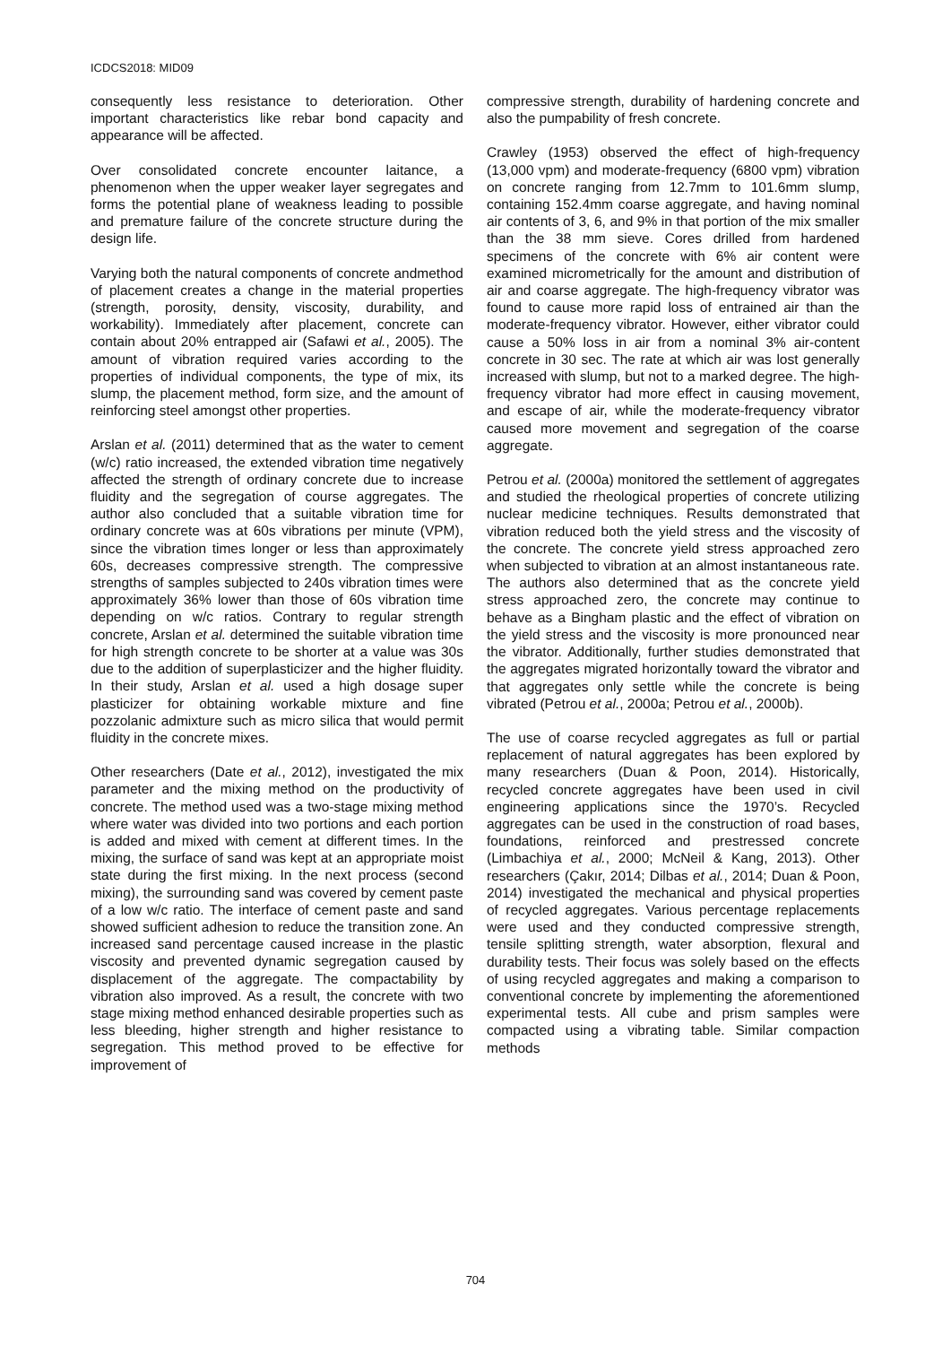ICDCS2018: MID09
consequently less resistance to deterioration. Other important characteristics like rebar bond capacity and appearance will be affected.
Over consolidated concrete encounter laitance, a phenomenon when the upper weaker layer segregates and forms the potential plane of weakness leading to possible and premature failure of the concrete structure during the design life.
Varying both the natural components of concrete andmethod of placement creates a change in the material properties (strength, porosity, density, viscosity, durability, and workability). Immediately after placement, concrete can contain about 20% entrapped air (Safawi et al., 2005). The amount of vibration required varies according to the properties of individual components, the type of mix, its slump, the placement method, form size, and the amount of reinforcing steel amongst other properties.
Arslan et al. (2011) determined that as the water to cement (w/c) ratio increased, the extended vibration time negatively affected the strength of ordinary concrete due to increase fluidity and the segregation of course aggregates. The author also concluded that a suitable vibration time for ordinary concrete was at 60s vibrations per minute (VPM), since the vibration times longer or less than approximately 60s, decreases compressive strength. The compressive strengths of samples subjected to 240s vibration times were approximately 36% lower than those of 60s vibration time depending on w/c ratios. Contrary to regular strength concrete, Arslan et al. determined the suitable vibration time for high strength concrete to be shorter at a value was 30s due to the addition of superplasticizer and the higher fluidity. In their study, Arslan et al. used a high dosage super plasticizer for obtaining workable mixture and fine pozzolanic admixture such as micro silica that would permit fluidity in the concrete mixes.
Other researchers (Date et al., 2012), investigated the mix parameter and the mixing method on the productivity of concrete. The method used was a two-stage mixing method where water was divided into two portions and each portion is added and mixed with cement at different times. In the mixing, the surface of sand was kept at an appropriate moist state during the first mixing. In the next process (second mixing), the surrounding sand was covered by cement paste of a low w/c ratio. The interface of cement paste and sand showed sufficient adhesion to reduce the transition zone. An increased sand percentage caused increase in the plastic viscosity and prevented dynamic segregation caused by displacement of the aggregate. The compactability by vibration also improved. As a result, the concrete with two stage mixing method enhanced desirable properties such as less bleeding, higher strength and higher resistance to segregation. This method proved to be effective for improvement of
compressive strength, durability of hardening concrete and also the pumpability of fresh concrete.
Crawley (1953) observed the effect of high-frequency (13,000 vpm) and moderate-frequency (6800 vpm) vibration on concrete ranging from 12.7mm to 101.6mm slump, containing 152.4mm coarse aggregate, and having nominal air contents of 3, 6, and 9% in that portion of the mix smaller than the 38 mm sieve. Cores drilled from hardened specimens of the concrete with 6% air content were examined micrometrically for the amount and distribution of air and coarse aggregate. The high-frequency vibrator was found to cause more rapid loss of entrained air than the moderate-frequency vibrator. However, either vibrator could cause a 50% loss in air from a nominal 3% air-content concrete in 30 sec. The rate at which air was lost generally increased with slump, but not to a marked degree. The high-frequency vibrator had more effect in causing movement, and escape of air, while the moderate-frequency vibrator caused more movement and segregation of the coarse aggregate.
Petrou et al. (2000a) monitored the settlement of aggregates and studied the rheological properties of concrete utilizing nuclear medicine techniques. Results demonstrated that vibration reduced both the yield stress and the viscosity of the concrete. The concrete yield stress approached zero when subjected to vibration at an almost instantaneous rate. The authors also determined that as the concrete yield stress approached zero, the concrete may continue to behave as a Bingham plastic and the effect of vibration on the yield stress and the viscosity is more pronounced near the vibrator. Additionally, further studies demonstrated that the aggregates migrated horizontally toward the vibrator and that aggregates only settle while the concrete is being vibrated (Petrou et al., 2000a; Petrou et al., 2000b).
The use of coarse recycled aggregates as full or partial replacement of natural aggregates has been explored by many researchers (Duan & Poon, 2014). Historically, recycled concrete aggregates have been used in civil engineering applications since the 1970’s. Recycled aggregates can be used in the construction of road bases, foundations, reinforced and prestressed concrete (Limbachiya et al., 2000; McNeil & Kang, 2013). Other researchers (Çakır, 2014; Dilbas et al., 2014; Duan & Poon, 2014) investigated the mechanical and physical properties of recycled aggregates. Various percentage replacements were used and they conducted compressive strength, tensile splitting strength, water absorption, flexural and durability tests. Their focus was solely based on the effects of using recycled aggregates and making a comparison to conventional concrete by implementing the aforementioned experimental tests. All cube and prism samples were compacted using a vibrating table. Similar compaction methods
704